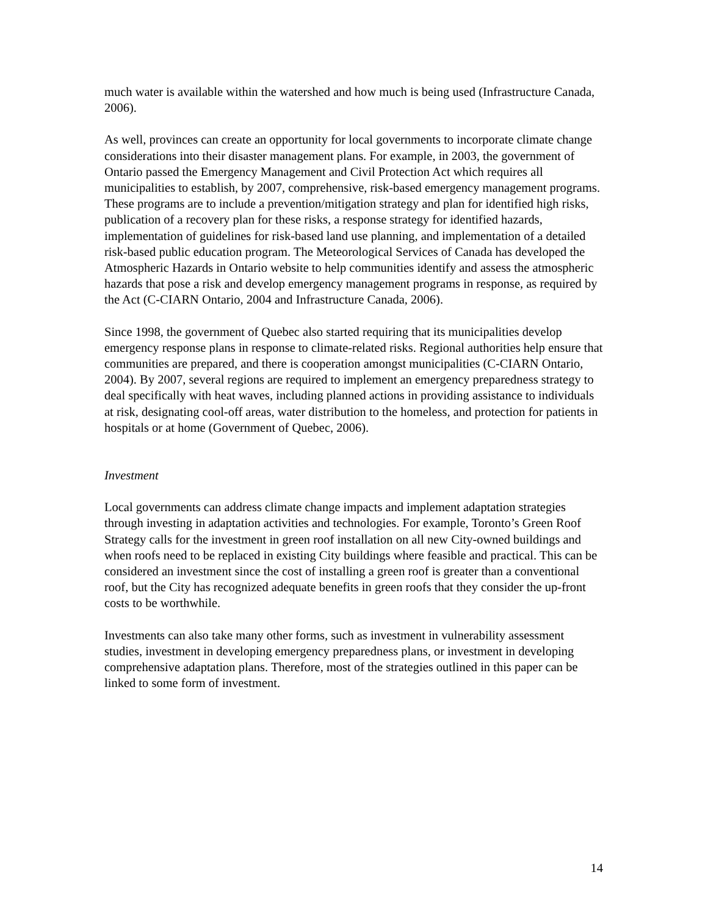much water is available within the watershed and how much is being used (Infrastructure Canada, 2006).
As well, provinces can create an opportunity for local governments to incorporate climate change considerations into their disaster management plans. For example, in 2003, the government of Ontario passed the Emergency Management and Civil Protection Act which requires all municipalities to establish, by 2007, comprehensive, risk-based emergency management programs. These programs are to include a prevention/mitigation strategy and plan for identified high risks, publication of a recovery plan for these risks, a response strategy for identified hazards, implementation of guidelines for risk-based land use planning, and implementation of a detailed risk-based public education program. The Meteorological Services of Canada has developed the Atmospheric Hazards in Ontario website to help communities identify and assess the atmospheric hazards that pose a risk and develop emergency management programs in response, as required by the Act (C-CIARN Ontario, 2004 and Infrastructure Canada, 2006).
Since 1998, the government of Quebec also started requiring that its municipalities develop emergency response plans in response to climate-related risks. Regional authorities help ensure that communities are prepared, and there is cooperation amongst municipalities (C-CIARN Ontario, 2004). By 2007, several regions are required to implement an emergency preparedness strategy to deal specifically with heat waves, including planned actions in providing assistance to individuals at risk, designating cool-off areas, water distribution to the homeless, and protection for patients in hospitals or at home (Government of Quebec, 2006).
Investment
Local governments can address climate change impacts and implement adaptation strategies through investing in adaptation activities and technologies. For example, Toronto’s Green Roof Strategy calls for the investment in green roof installation on all new City-owned buildings and when roofs need to be replaced in existing City buildings where feasible and practical. This can be considered an investment since the cost of installing a green roof is greater than a conventional roof, but the City has recognized adequate benefits in green roofs that they consider the up-front costs to be worthwhile.
Investments can also take many other forms, such as investment in vulnerability assessment studies, investment in developing emergency preparedness plans, or investment in developing comprehensive adaptation plans. Therefore, most of the strategies outlined in this paper can be linked to some form of investment.
14